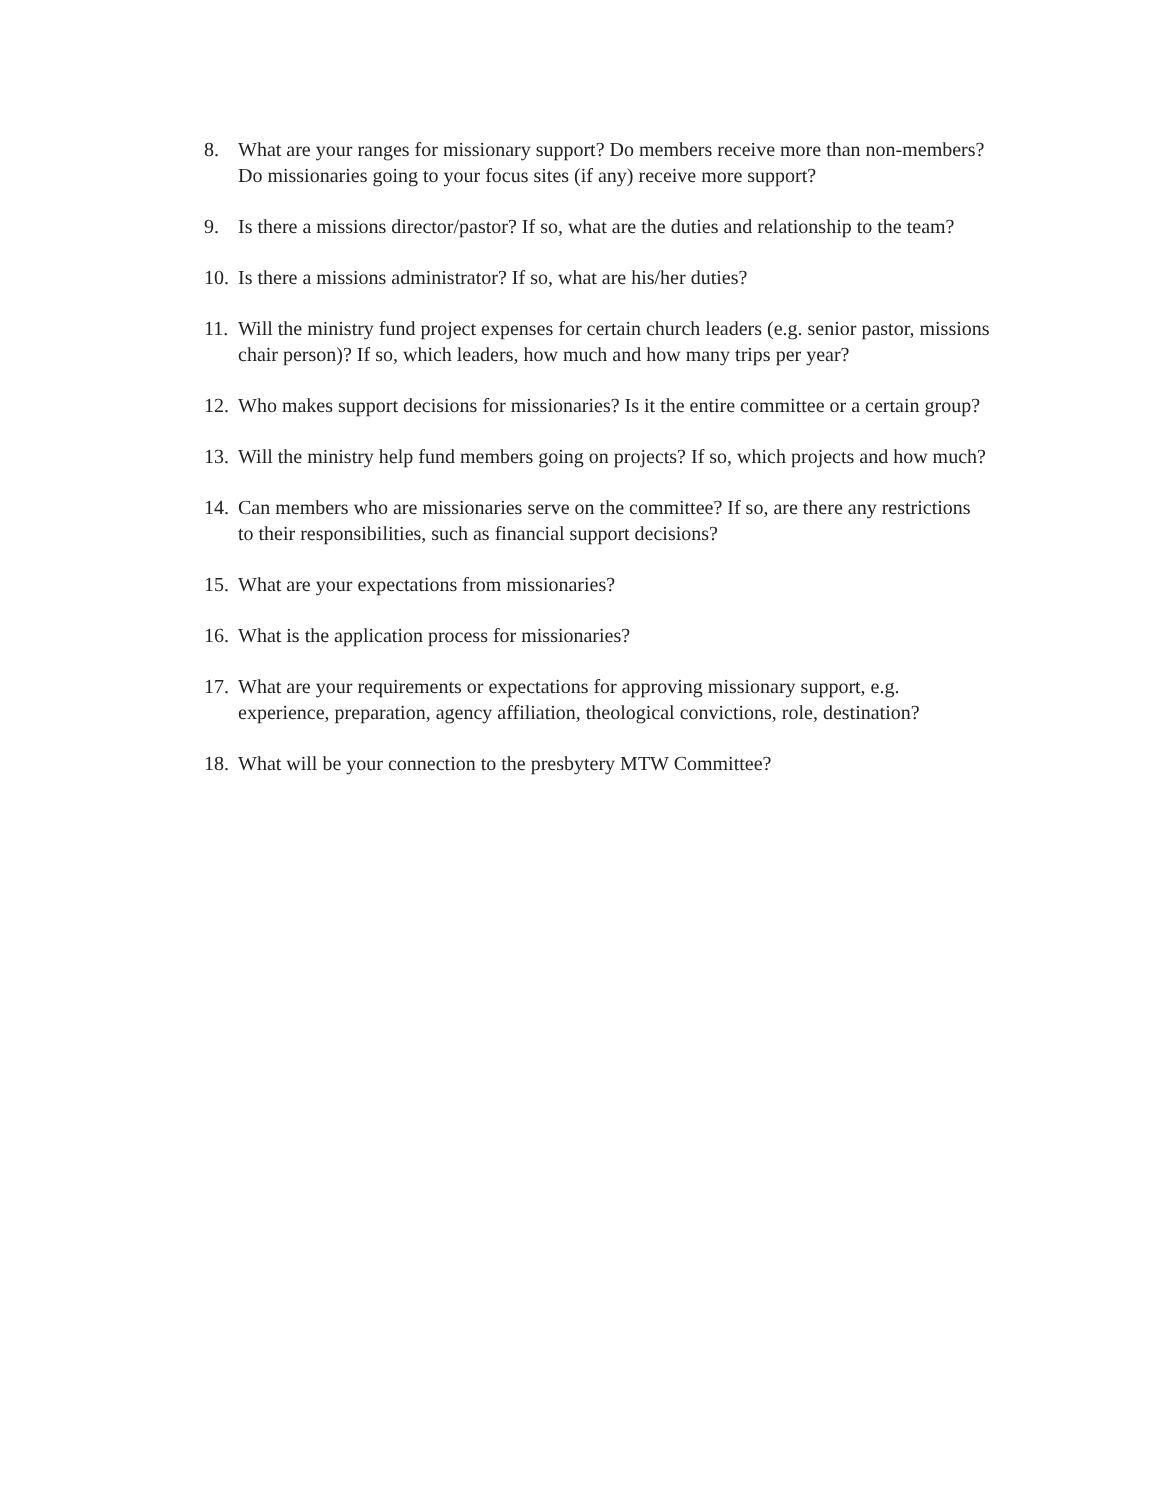8. What are your ranges for missionary support? Do members receive more than non-members? Do missionaries going to your focus sites (if any) receive more support?
9. Is there a missions director/pastor? If so, what are the duties and relationship to the team?
10. Is there a missions administrator? If so, what are his/her duties?
11. Will the ministry fund project expenses for certain church leaders (e.g. senior pastor, missions chair person)? If so, which leaders, how much and how many trips per year?
12. Who makes support decisions for missionaries? Is it the entire committee or a certain group?
13. Will the ministry help fund members going on projects? If so, which projects and how much?
14. Can members who are missionaries serve on the committee? If so, are there any restrictions to their responsibilities, such as financial support decisions?
15. What are your expectations from missionaries?
16. What is the application process for missionaries?
17. What are your requirements or expectations for approving missionary support, e.g. experience, preparation, agency affiliation, theological convictions, role, destination?
18. What will be your connection to the presbytery MTW Committee?